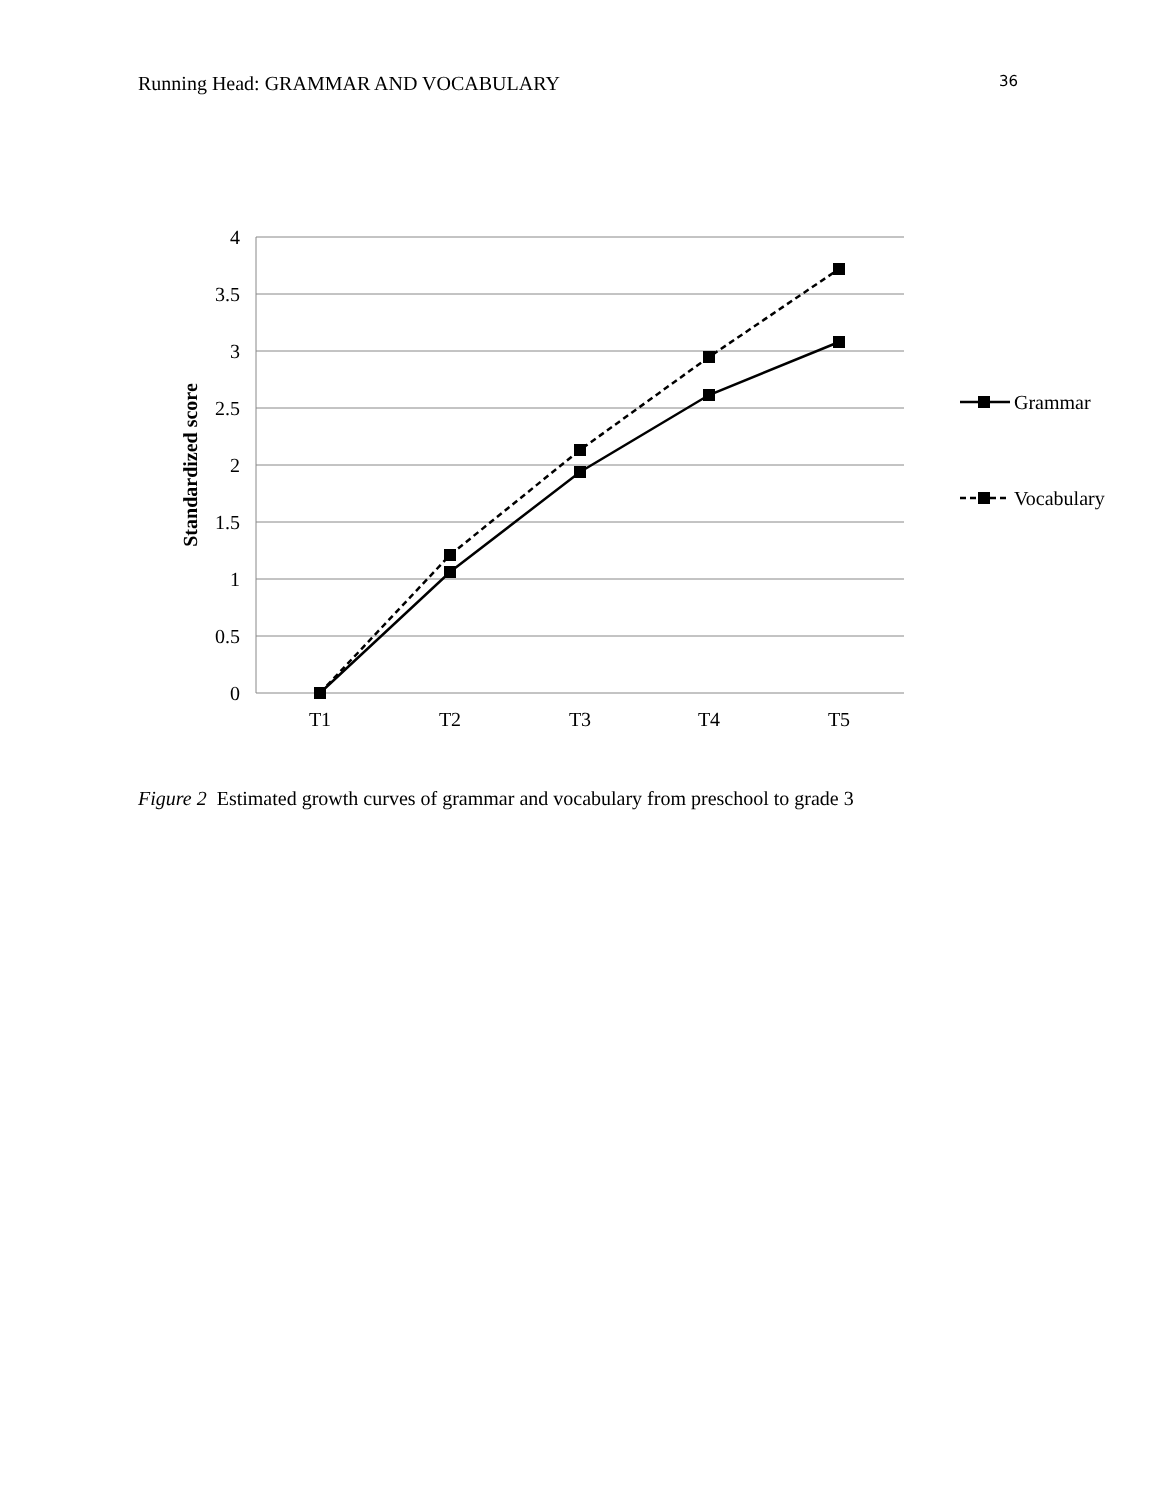Running Head: GRAMMAR AND VOCABULARY 36
4
3.5
3
2.5
2
1.5
1
0.5
0
T1
T2
T3
T4
T5
Standardized score
Grammar
Vocabulary
Figure 2 Estimated growth curves of grammar and vocabulary from preschool to grade 3